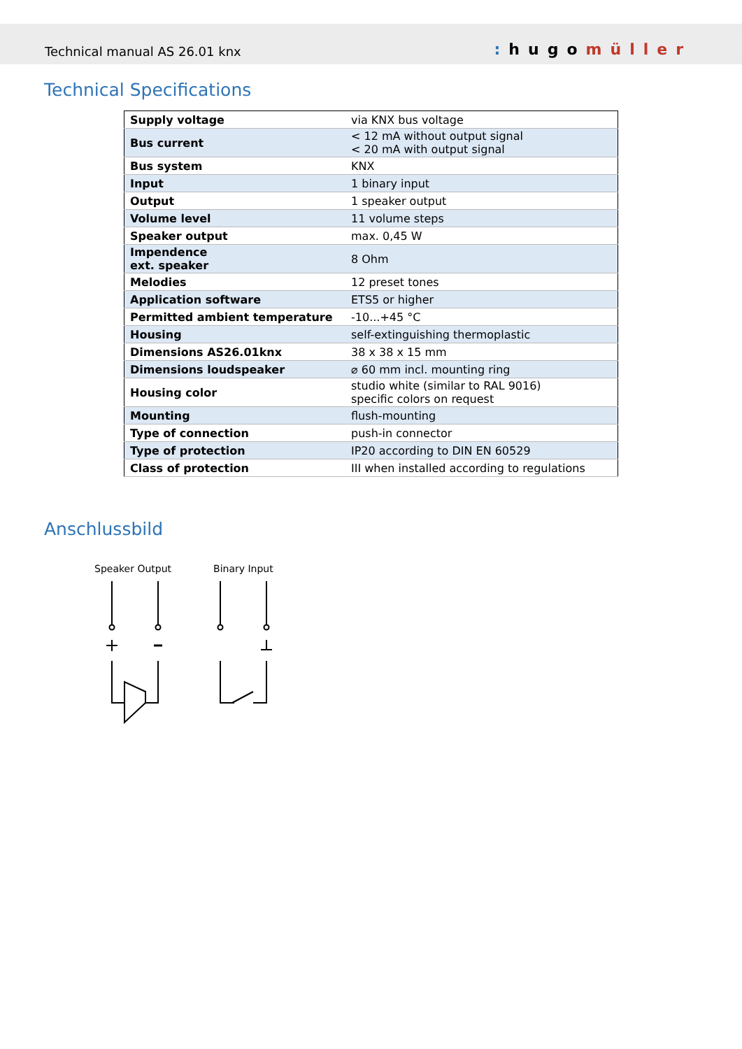Technical manual AS 26.01 knx: hugomüller
Technical Specifications
| Supply voltage | via KNX bus voltage |
| Bus current | < 12 mA without output signal < 20 mA with output signal |
| Bus system | KNX |
| Input | 1 binary input |
| Output | 1 speaker output |
| Volume level | 11 volume steps |
| Speaker output | max. 0,45 W |
| Impendence ext. speaker | 8 Ohm |
| Melodies | 12 preset tones |
| Application software | ETS5 or higher |
| Permitted ambient temperature | -10...+45 °C |
| Housing | self-extinguishing thermoplastic |
| Dimensions AS26.01knx | 38 x 38 x 15 mm |
| Dimensions loudspeaker | ⌀ 60 mm incl. mounting ring |
| Housing color | studio white (similar to RAL 9016) specific colors on request |
| Mounting | flush-mounting |
| Type of connection | push-in connector |
| Type of protection | IP20 according to DIN EN 60529 |
| Class of protection | III when installed according to regulations |
Anschlussbild
Speaker Output Binary Input